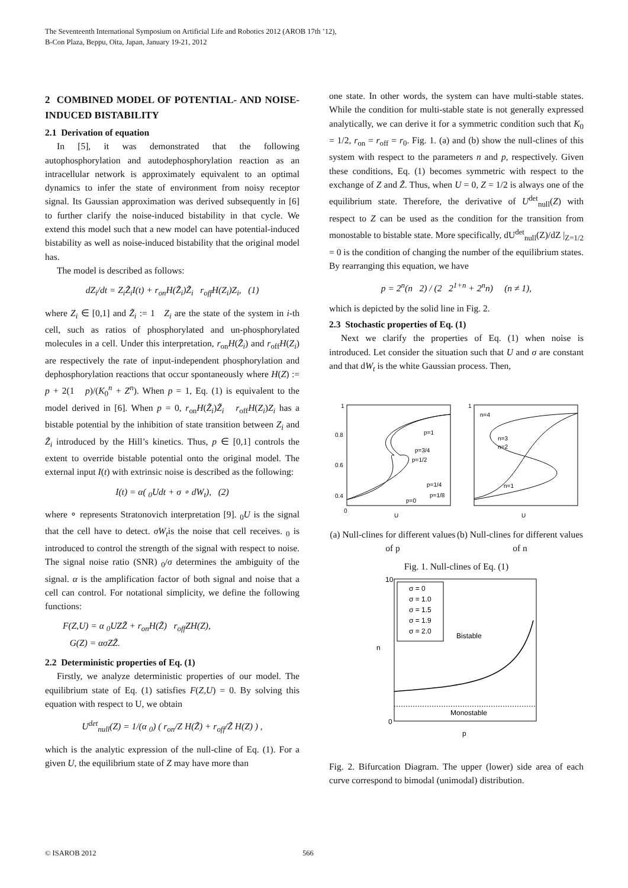The Seventeenth International Symposium on Artificial Life and Robotics 2012 (AROB 17th ’12),
B-Con Plaza, Beppu, Oita, Japan, January 19-21, 2012
2 COMBINED MODEL OF POTENTIAL- AND NOISE-INDUCED BISTABILITY
2.1 Derivation of equation
In [5], it was demonstrated that the following autophosphorylation and autodephosphorylation reaction as an intracellular network is approximately equivalent to an optimal dynamics to infer the state of environment from noisy receptor signal. Its Gaussian approximation was derived subsequently in [6] to further clarify the noise-induced bistability in that cycle. We extend this model such that a new model can have potential-induced bistability as well as noise-induced bistability that the original model has.
The model is described as follows:
dZ<sub>i</sub>/dt = Z<sub>i</sub>Z̃<sub>i</sub>I(t) + r<sub>on</sub>H(Z̃<sub>i</sub>)Z̃<sub>i</sub> r<sub>off</sub>H(Z<sub>i</sub>)Z<sub>i</sub>, (1)
where Z<sub>i</sub> ∈ [0,1] and Z̃<sub>i</sub> := 1 Z<sub>i</sub> are the state of the system in i-th cell, such as ratios of phosphorylated and un-phosphorylated molecules in a cell. Under this interpretation, r<sub>on</sub>H(Z̃<sub>i</sub>) and r<sub>off</sub>H(Z<sub>i</sub>) are respectively the rate of input-independent phosphorylation and dephosphorylation reactions that occur spontaneously where H(Z) := p + 2(1 p)/(K<sub>0</sub><sup>n</sup> + Z<sup>n</sup>). When p = 1, Eq. (1) is equivalent to the model derived in [6]. When p = 0, r<sub>on</sub>H(Z̃<sub>i</sub>)Z̃<sub>i</sub> r<sub>off</sub>H(Z<sub>i</sub>)Z<sub>i</sub> has a bistable potential by the inhibition of state transition between Z<sub>i</sub> and Z̃<sub>i</sub> introduced by the Hill’s kinetics. Thus, p ∈ [0,1] controls the extent to override bistable potential onto the original model. The external input I(t) with extrinsic noise is described as the following:
I(t) = α( <sub>0</sub>Udt + σ ∘ dW<sub>t</sub>), (2)
where ∘ represents Stratonovich interpretation [9]. <sub>0</sub>U is the signal that the cell have to detect. σW<sub>t</sub>is the noise that cell receives. <sub>0</sub> is introduced to control the strength of the signal with respect to noise. The signal noise ratio (SNR) <sub>0</sub>/σ determines the ambiguity of the signal. α is the amplification factor of both signal and noise that a cell can control. For notational simplicity, we define the following functions:
F(Z,U) = α <sub>0</sub>UZZ̃ + r<sub>on</sub>H(Z̃) r<sub>off</sub>ZH(Z),
G(Z) = ασZZ̃.
2.2 Deterministic properties of Eq. (1)
Firstly, we analyze deterministic properties of our model. The equilibrium state of Eq. (1) satisfies F(Z,U) = 0. By solving this equation with respect to U, we obtain
U<sup>det</sup><sub>null</sub>(Z) = 1/(α <sub>0</sub>) ( r<sub>on</sub>/Z H(Z̃) + r<sub>off</sub>/Z̃ H(Z) ) ,
which is the analytic expression of the null-cline of Eq. (1). For a given U, the equilibrium state of Z may have more than
one state. In other words, the system can have multi-stable states. While the condition for multi-stable state is not generally expressed analytically, we can derive it for a symmetric condition such that K<sub>0</sub> = 1/2, r<sub>on</sub> = r<sub>off</sub> = r<sub>0</sub>. Fig. 1. (a) and (b) show the null-clines of this system with respect to the parameters n and p, respectively. Given these conditions, Eq. (1) becomes symmetric with respect to the exchange of Z and Z̃. Thus, when U = 0, Z = 1/2 is always one of the equilibrium state. Therefore, the derivative of U<sup>det</sup><sub>null</sub>(Z) with respect to Z can be used as the condition for the transition from monostable to bistable state. More specifically, dU<sup>det</sup><sub>null</sub>(Z)/dZ |<sub>Z=1/2</sub> = 0 is the condition of changing the number of the equilibrium states. By rearranging this equation, we have
p = 2<sup>n</sup>(n 2) / (2 2<sup>1+n</sup> + 2<sup>n</sup>n) (n ≠ 1),
which is depicted by the solid line in Fig. 2.
2.3 Stochastic properties of Eq. (1)
Next we clarify the properties of Eq. (1) when noise is introduced. Let consider the situation such that U and σ are constant and that dW<sub>t</sub> is the white Gaussian process. Then,
p=1
p=3/4
p=1/2
p=1/4
p=1/8
p=0
1
0.8
0.6
0.4
0
U
(a) Null-clines for different values of p
n=4
n=3
n=2
n=1
1
U
(b) Null-clines for different values of n
Fig. 1. Null-clines of Eq. (1)
σ = 0
σ = 1.0
σ = 1.5
σ = 1.9
σ = 2.0
Bistable
Monostable
10
0
p
n
Fig. 2. Bifurcation Diagram. The upper (lower) side area of each curve correspond to bimodal (unimodal) distribution.
© ISAROB 2012 566